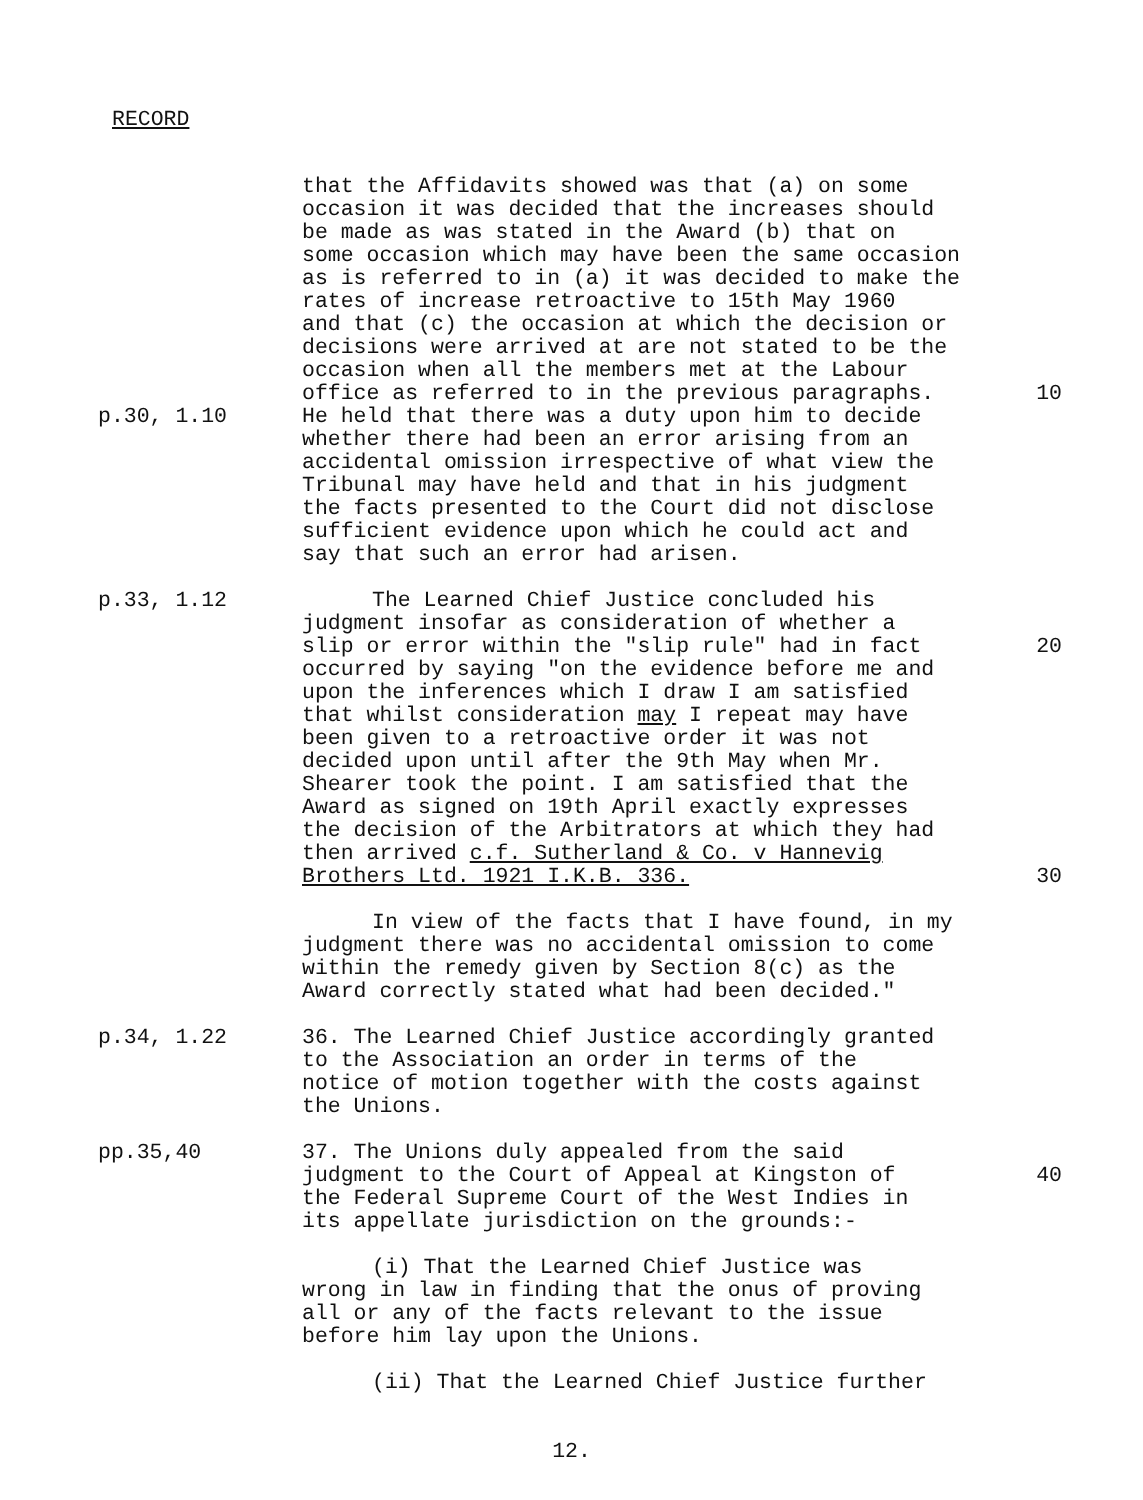RECORD
that the Affidavits showed was that (a) on some
occasion it was decided that the increases should
be made as was stated in the Award (b) that on
some occasion which may have been the same occasion
as is referred to in (a) it was decided to make the
rates of increase retroactive to 15th May 1960
and that (c) the occasion at which the decision or
decisions were arrived at are not stated to be the
occasion when all the members met at the Labour
office as referred to in the previous paragraphs.
10
p.30, 1.10 He held that there was a duty upon him to decide
whether there had been an error arising from an
accidental omission irrespective of what view the
Tribunal may have held and that in his judgment
the facts presented to the Court did not disclose
sufficient evidence upon which he could act and
say that such an error had arisen.
p.33, 1.12 The Learned Chief Justice concluded his
judgment insofar as consideration of whether a
slip or error within the "slip rule" had in fact
occurred by saying "on the evidence before me and
upon the inferences which I draw I am satisfied
that whilst consideration may I repeat may have
been given to a retroactive order it was not
decided upon until after the 9th May when Mr.
Shearer took the point. I am satisfied that the
Award as signed on 19th April exactly expresses
the decision of the Arbitrators at which they had
then arrived c.f. Sutherland & Co. v Hannevig
Brothers Ltd. 1921 I.K.B. 336.
20
30
In view of the facts that I have found, in my
judgment there was no accidental omission to come
within the remedy given by Section 8(c) as the
Award correctly stated what had been decided."
p.34, 1.22 36. The Learned Chief Justice accordingly granted
to the Association an order in terms of the
notice of motion together with the costs against
the Unions.
pp.35,40 37. The Unions duly appealed from the said
judgment to the Court of Appeal at Kingston of
the Federal Supreme Court of the West Indies in
its appellate jurisdiction on the grounds:-
40
(i) That the Learned Chief Justice was
wrong in law in finding that the onus of proving
all or any of the facts relevant to the issue
before him lay upon the Unions.
(ii) That the Learned Chief Justice further
12.